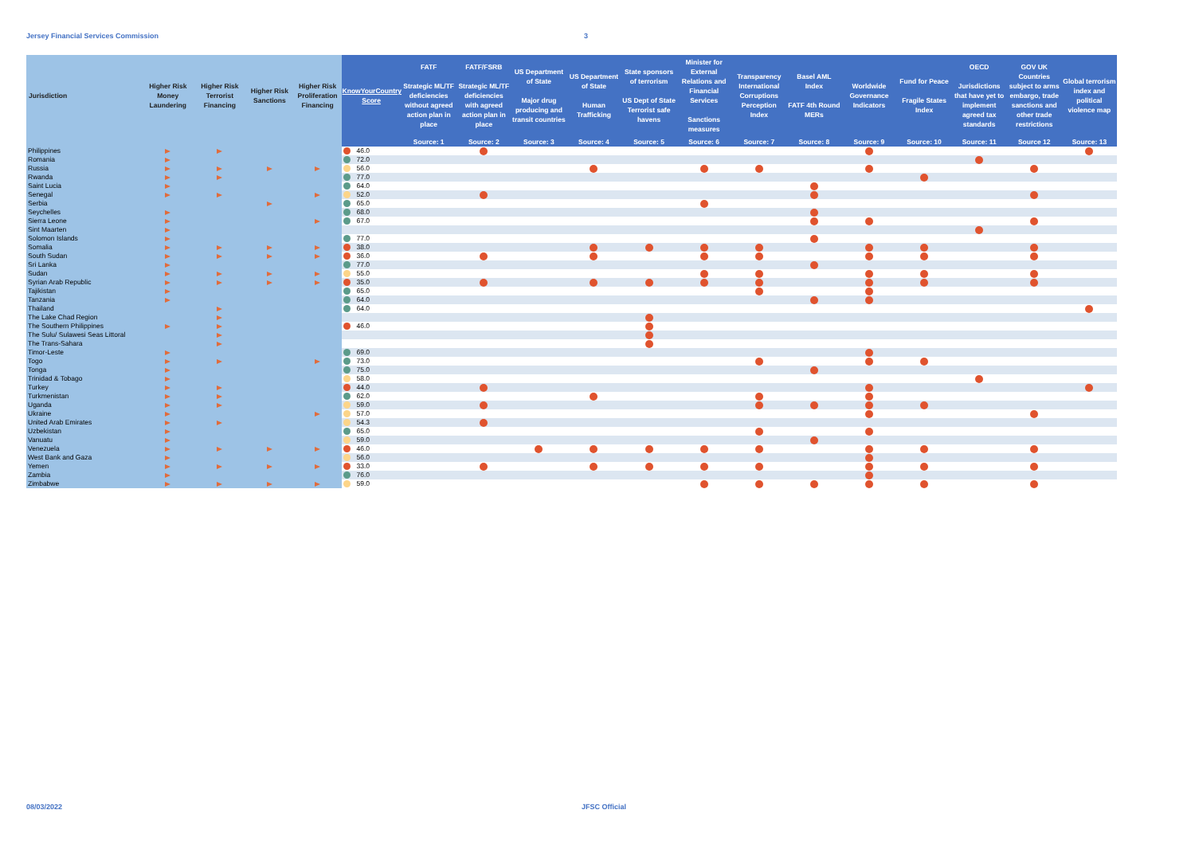Jersey Financial Services Commission 3
| Jurisdiction | Higher Risk Money Laundering | Higher Risk Terrorist Financing | Higher Risk Sanctions | Higher Risk Proliferation Financing | KnowYourCountry Score | FATF Strategic ML/TF deficiencies without agreed action plan in place | FATF/FSRB Strategic ML/TF deficiencies with agreed action plan in place | US Department of State Major drug producing and transit countries | US Department of State Human Trafficking | State sponsors of terrorism US Dept of State Terrorist safe havens | Minister for External Relations and Financial Services Sanctions measures | Transparency International Corruptions Perception Index | Basel AML Index FATF 4th Round MERs | Worldwide Governance Indicators | Fund for Peace Fragile States Index | OECD Jurisdictions that have yet to implement agreed tax standards | GOV UK Countries subject to arms embargo, trade sanctions and other trade restrictions | Global terrorism index and political violence map |
| --- | --- | --- | --- | --- | --- | --- | --- | --- | --- | --- | --- | --- | --- | --- | --- | --- | --- | --- |
| | | | | | | Source: 1 | Source: 2 | Source: 3 | Source: 4 | Source: 5 | Source: 6 | Source: 7 | Source: 8 | Source: 9 | Source: 10 | Source: 11 | Source 12 | Source: 13 |
| Philippines | | | | | 46.0 | | | | | | | | | | | | | |
| Romania | | | | | 72.0 | | | | | | | | | | | | | |
| Russia | | | | | 56.0 | | | | | | | | | | | | | |
| Rwanda | | | | | 77.0 | | | | | | | | | | | | | |
| Saint Lucia | | | | | 64.0 | | | | | | | | | | | | | |
| Senegal | | | | | 52.0 | | | | | | | | | | | | | |
| Serbia | | | | | 65.0 | | | | | | | | | | | | | |
| Seychelles | | | | | 68.0 | | | | | | | | | | | | | |
| Sierra Leone | | | | | 67.0 | | | | | | | | | | | | | |
| Sint Maarten | | | | | | | | | | | | | | | | | | |
| Solomon Islands | | | | | 77.0 | | | | | | | | | | | | | |
| Somalia | | | | | 38.0 | | | | | | | | | | | | | |
| South Sudan | | | | | 36.0 | | | | | | | | | | | | | |
| Sri Lanka | | | | | 77.0 | | | | | | | | | | | | | |
| Sudan | | | | | 55.0 | | | | | | | | | | | | | |
| Syrian Arab Republic | | | | | 35.0 | | | | | | | | | | | | | |
| Tajikistan | | | | | 65.0 | | | | | | | | | | | | | |
| Tanzania | | | | | 64.0 | | | | | | | | | | | | | |
| Thailand | | | | | 64.0 | | | | | | | | | | | | | |
| The Lake Chad Region | | | | | | | | | | | | | | | | | | |
| The Southern Philippines | | | | | 46.0 | | | | | | | | | | | | | |
| The Sulu/ Sulawesi Seas Littoral | | | | | | | | | | | | | | | | | | |
| The Trans-Sahara | | | | | | | | | | | | | | | | | | |
| Timor-Leste | | | | | 69.0 | | | | | | | | | | | | | |
| Togo | | | | | 73.0 | | | | | | | | | | | | | |
| Tonga | | | | | 75.0 | | | | | | | | | | | | | |
| Trinidad & Tobago | | | | | 58.0 | | | | | | | | | | | | | |
| Turkey | | | | | 44.0 | | | | | | | | | | | | | |
| Turkmenistan | | | | | 62.0 | | | | | | | | | | | | | |
| Uganda | | | | | 59.0 | | | | | | | | | | | | | |
| Ukraine | | | | | 57.0 | | | | | | | | | | | | | |
| United Arab Emirates | | | | | 54.3 | | | | | | | | | | | | | |
| Uzbekistan | | | | | 65.0 | | | | | | | | | | | | | |
| Vanuatu | | | | | 59.0 | | | | | | | | | | | | | |
| Venezuela | | | | | 46.0 | | | | | | | | | | | | | |
| West Bank and Gaza | | | | | 56.0 | | | | | | | | | | | | | |
| Yemen | | | | | 33.0 | | | | | | | | | | | | | |
| Zambia | | | | | 76.0 | | | | | | | | | | | | | |
| Zimbabwe | | | | | 59.0 | | | | | | | | | | | | | |
08/03/2022 JFSC Official